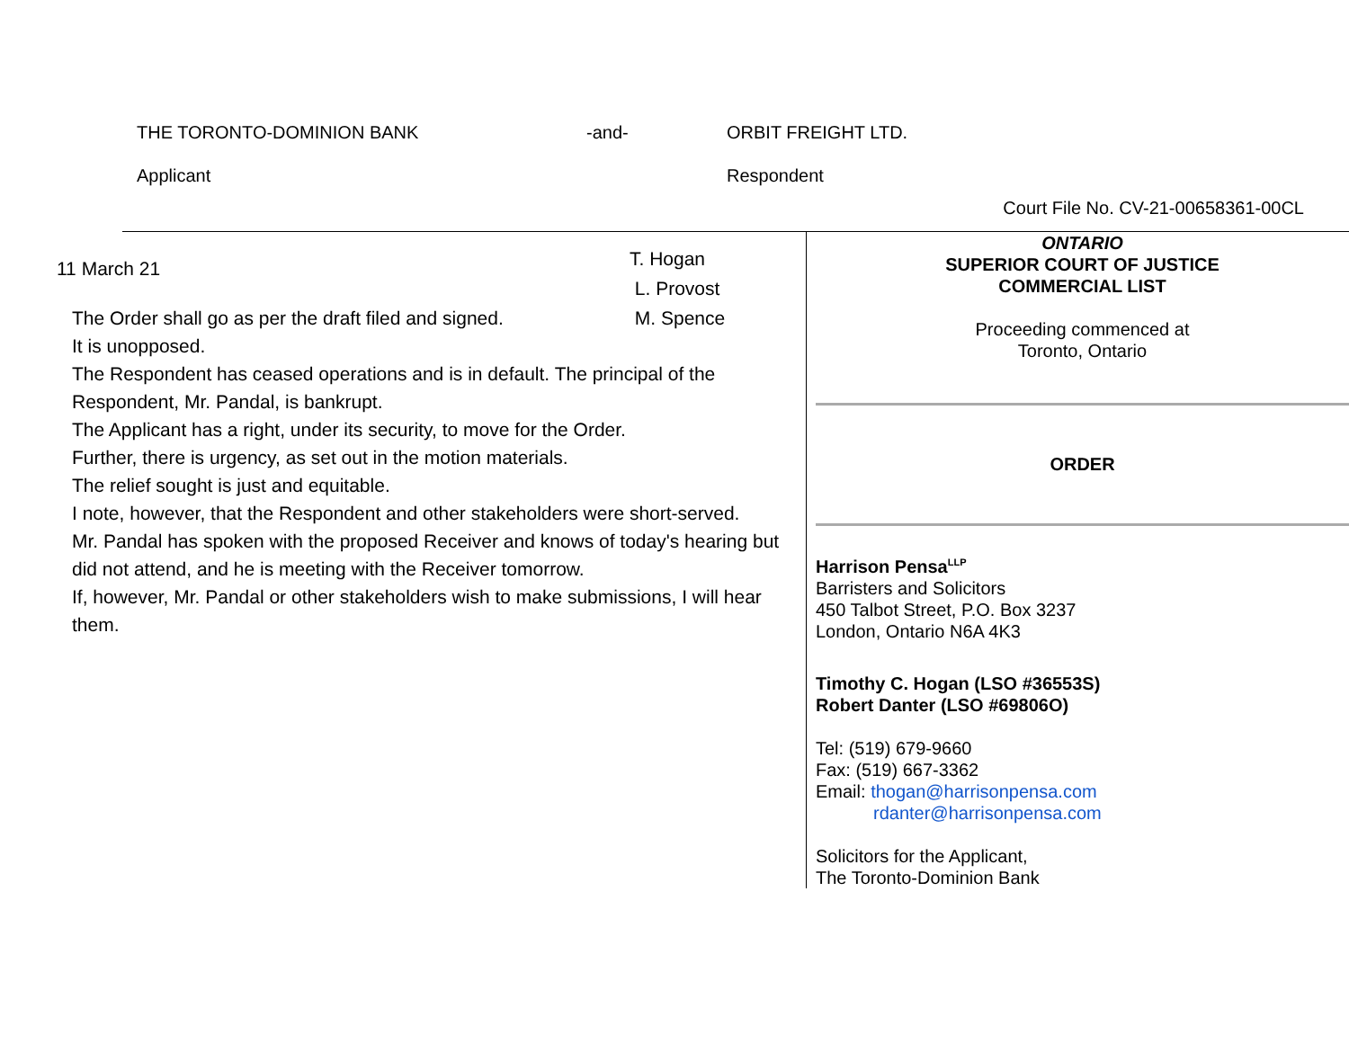THE TORONTO-DOMINION BANK -and- ORBIT FREIGHT LTD.
Applicant Respondent
Court File No. CV-21-00658361-00CL
11 March 21
T. Hogan
L. Provost
M. Spence
The Order shall go as per the draft filed and signed.
It is unopposed.
The Respondent has ceased operations and is in default. The principal of the Respondent, Mr. Pandal, is bankrupt.
The Applicant has a right, under its security, to move for the Order.
Further, there is urgency, as set out in the motion materials.
The relief sought is just and equitable.
I note, however, that the Respondent and other stakeholders were short-served.
Mr. Pandal has spoken with the proposed Receiver and knows of today's hearing but did not attend, and he is meeting with the Receiver tomorrow.
If, however, Mr. Pandal or other stakeholders wish to make submissions, I will hear them.
ONTARIO
SUPERIOR COURT OF JUSTICE
COMMERCIAL LIST
Proceeding commenced at
Toronto, Ontario
ORDER
Harrison Pensa<sup>LLP</sup>
Barristers and Solicitors
450 Talbot Street, P.O. Box 3237
London, Ontario N6A 4K3
Timothy C. Hogan (LSO #36553S)
Robert Danter (LSO #69806O)
Tel: (519) 679-9660
Fax: (519) 667-3362
Email: thogan@harrisonpensa.com
rdanter@harrisonpensa.com
Solicitors for the Applicant,
The Toronto-Dominion Bank